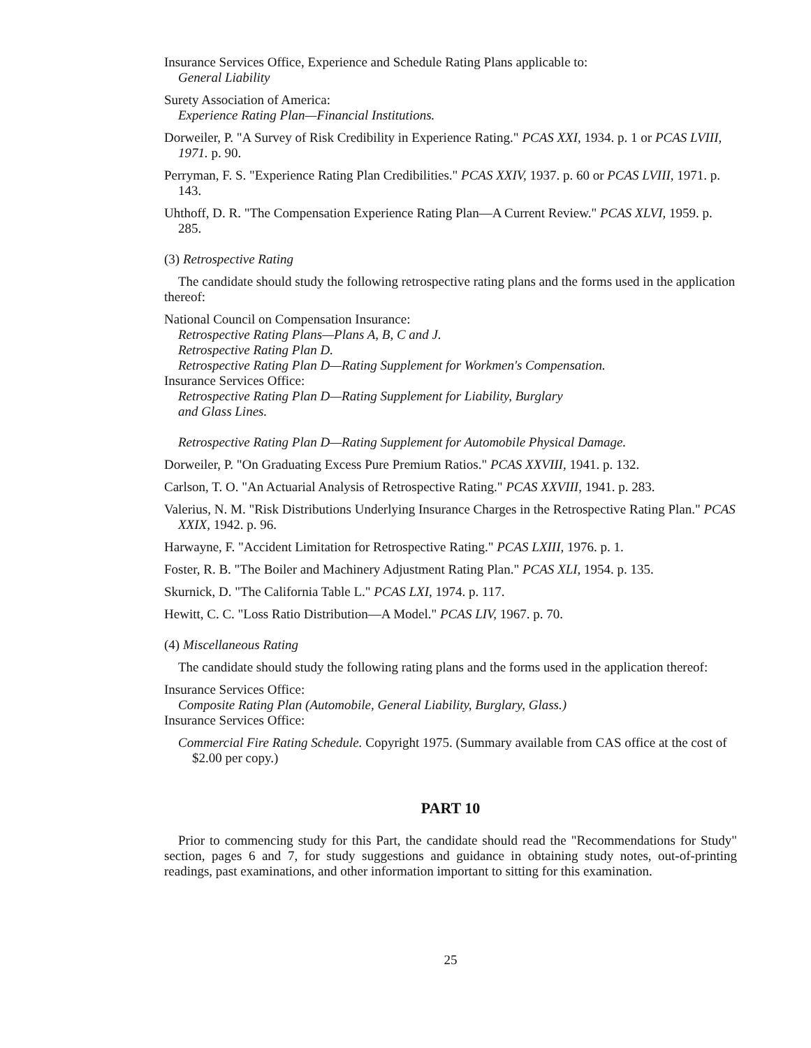Insurance Services Office, Experience and Schedule Rating Plans applicable to:
General Liability
Surety Association of America:
Experience Rating Plan—Financial Institutions.
Dorweiler, P. "A Survey of Risk Credibility in Experience Rating." PCAS XXI, 1934. p. 1 or PCAS LVIII, 1971. p. 90.
Perryman, F. S. "Experience Rating Plan Credibilities." PCAS XXIV, 1937. p. 60 or PCAS LVIII, 1971. p. 143.
Uhthoff, D. R. "The Compensation Experience Rating Plan—A Current Review." PCAS XLVI, 1959. p. 285.
(3) Retrospective Rating
The candidate should study the following retrospective rating plans and the forms used in the application thereof:
National Council on Compensation Insurance:
Retrospective Rating Plans—Plans A, B, C and J.
Retrospective Rating Plan D.
Retrospective Rating Plan D—Rating Supplement for Workmen's Compensation.
Insurance Services Office:
Retrospective Rating Plan D—Rating Supplement for Liability, Burglary
and Glass Lines.
Retrospective Rating Plan D—Rating Supplement for Automobile Physical Damage.
Dorweiler, P. "On Graduating Excess Pure Premium Ratios." PCAS XXVIII, 1941. p. 132.
Carlson, T. O. "An Actuarial Analysis of Retrospective Rating." PCAS XXVIII, 1941. p. 283.
Valerius, N. M. "Risk Distributions Underlying Insurance Charges in the Retrospective Rating Plan." PCAS XXIX, 1942. p. 96.
Harwayne, F. "Accident Limitation for Retrospective Rating." PCAS LXIII, 1976. p. 1.
Foster, R. B. "The Boiler and Machinery Adjustment Rating Plan." PCAS XLI, 1954. p. 135.
Skurnick, D. "The California Table L." PCAS LXI, 1974. p. 117.
Hewitt, C. C. "Loss Ratio Distribution—A Model." PCAS LIV, 1967. p. 70.
(4) Miscellaneous Rating
The candidate should study the following rating plans and the forms used in the application thereof:
Insurance Services Office:
Composite Rating Plan (Automobile, General Liability, Burglary, Glass.)
Insurance Services Office:
Commercial Fire Rating Schedule. Copyright 1975. (Summary available from CAS office at the cost of $2.00 per copy.)
PART 10
Prior to commencing study for this Part, the candidate should read the "Recommendations for Study" section, pages 6 and 7, for study suggestions and guidance in obtaining study notes, out-of-printing readings, past examinations, and other information important to sitting for this examination.
25